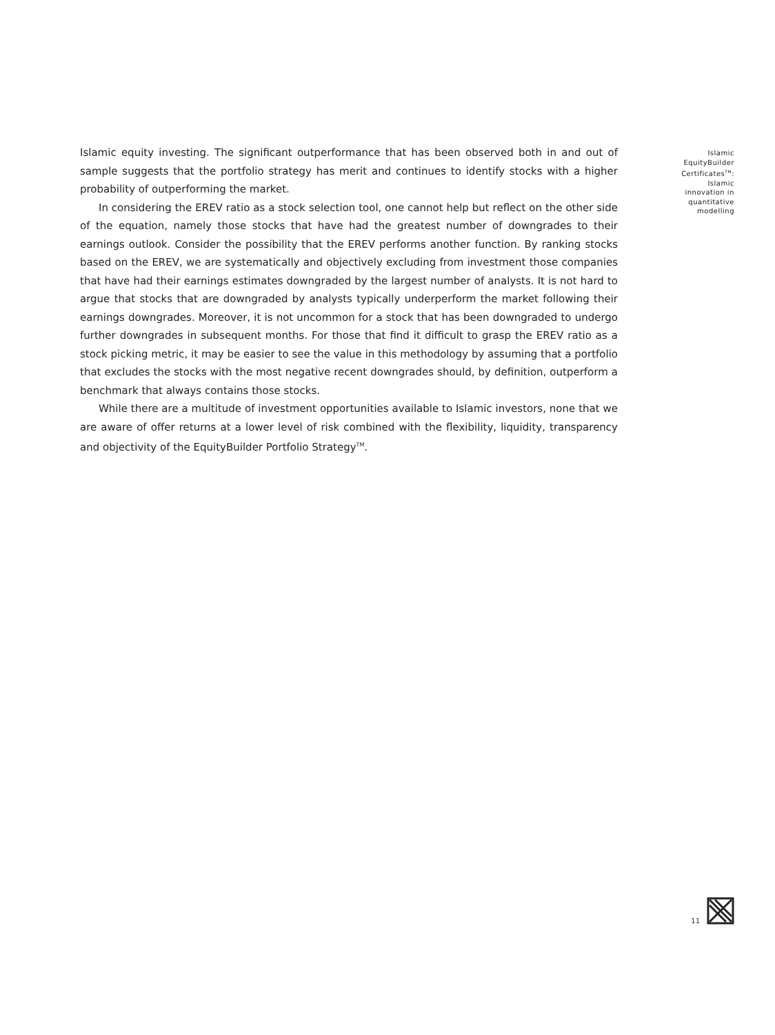Islamic equity investing. The significant outperformance that has been observed both in and out of sample suggests that the portfolio strategy has merit and continues to identify stocks with a higher probability of outperforming the market.
In considering the EREV ratio as a stock selection tool, one cannot help but reflect on the other side of the equation, namely those stocks that have had the greatest number of downgrades to their earnings outlook. Consider the possibility that the EREV performs another function. By ranking stocks based on the EREV, we are systematically and objectively excluding from investment those companies that have had their earnings estimates downgraded by the largest number of analysts. It is not hard to argue that stocks that are downgraded by analysts typically underperform the market following their earnings downgrades. Moreover, it is not uncommon for a stock that has been downgraded to undergo further downgrades in subsequent months. For those that find it difficult to grasp the EREV ratio as a stock picking metric, it may be easier to see the value in this methodology by assuming that a portfolio that excludes the stocks with the most negative recent downgrades should, by definition, outperform a benchmark that always contains those stocks.
While there are a multitude of investment opportunities available to Islamic investors, none that we are aware of offer returns at a lower level of risk combined with the flexibility, liquidity, transparency and objectivity of the EquityBuilder Portfolio Strategy<sup>TM</sup>.
Islamic EquityBuilder Certificates<sup>TM</sup>: Islamic innovation in quantitative modelling
11